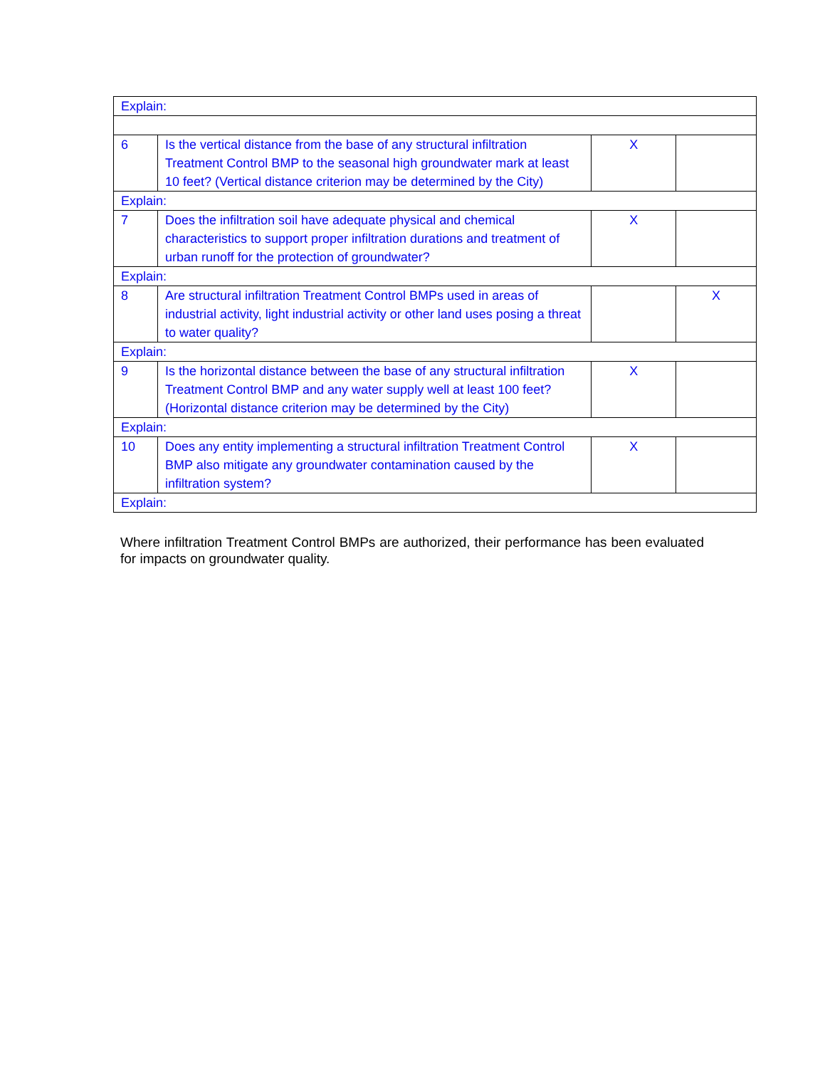| Explain: | | | |
| 6 | Is the vertical distance from the base of any structural infiltration Treatment Control BMP to the seasonal high groundwater mark at least 10 feet? (Vertical distance criterion may be determined by the City) | X | |
| Explain: | | | |
| 7 | Does the infiltration soil have adequate physical and chemical characteristics to support proper infiltration durations and treatment of urban runoff for the protection of groundwater? | X | |
| Explain: | | | |
| 8 | Are structural infiltration Treatment Control BMPs used in areas of industrial activity, light industrial activity or other land uses posing a threat to water quality? | | X |
| Explain: | | | |
| 9 | Is the horizontal distance between the base of any structural infiltration Treatment Control BMP and any water supply well at least 100 feet? (Horizontal distance criterion may be determined by the City) | X | |
| Explain: | | | |
| 10 | Does any entity implementing a structural infiltration Treatment Control BMP also mitigate any groundwater contamination caused by the infiltration system? | X | |
| Explain: | | | |
Where infiltration Treatment Control BMPs are authorized, their performance has been evaluated for impacts on groundwater quality.